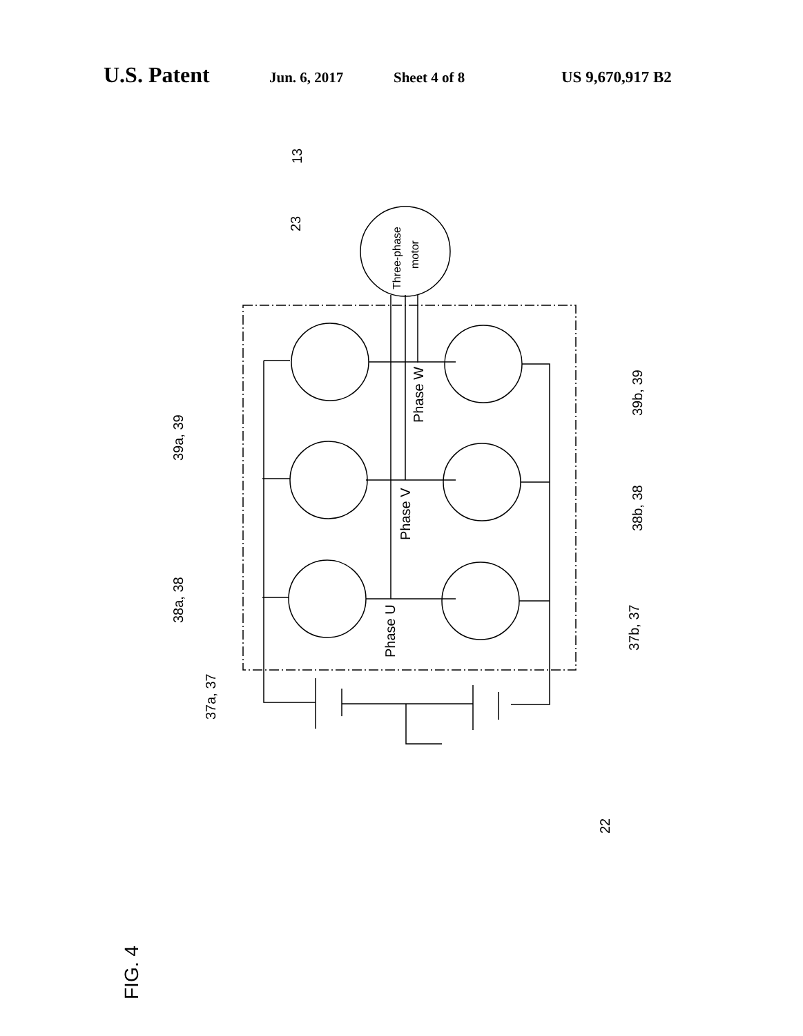U.S. Patent Jun. 6, 2017 Sheet 4 of 8 US 9,670,917 B2
23
13
39a, 39
38a, 38
37a, 37
39b, 39
38b, 38
37b, 37
22
FIG. 4
Three-phase
motor
Phase W
Phase V
Phase U